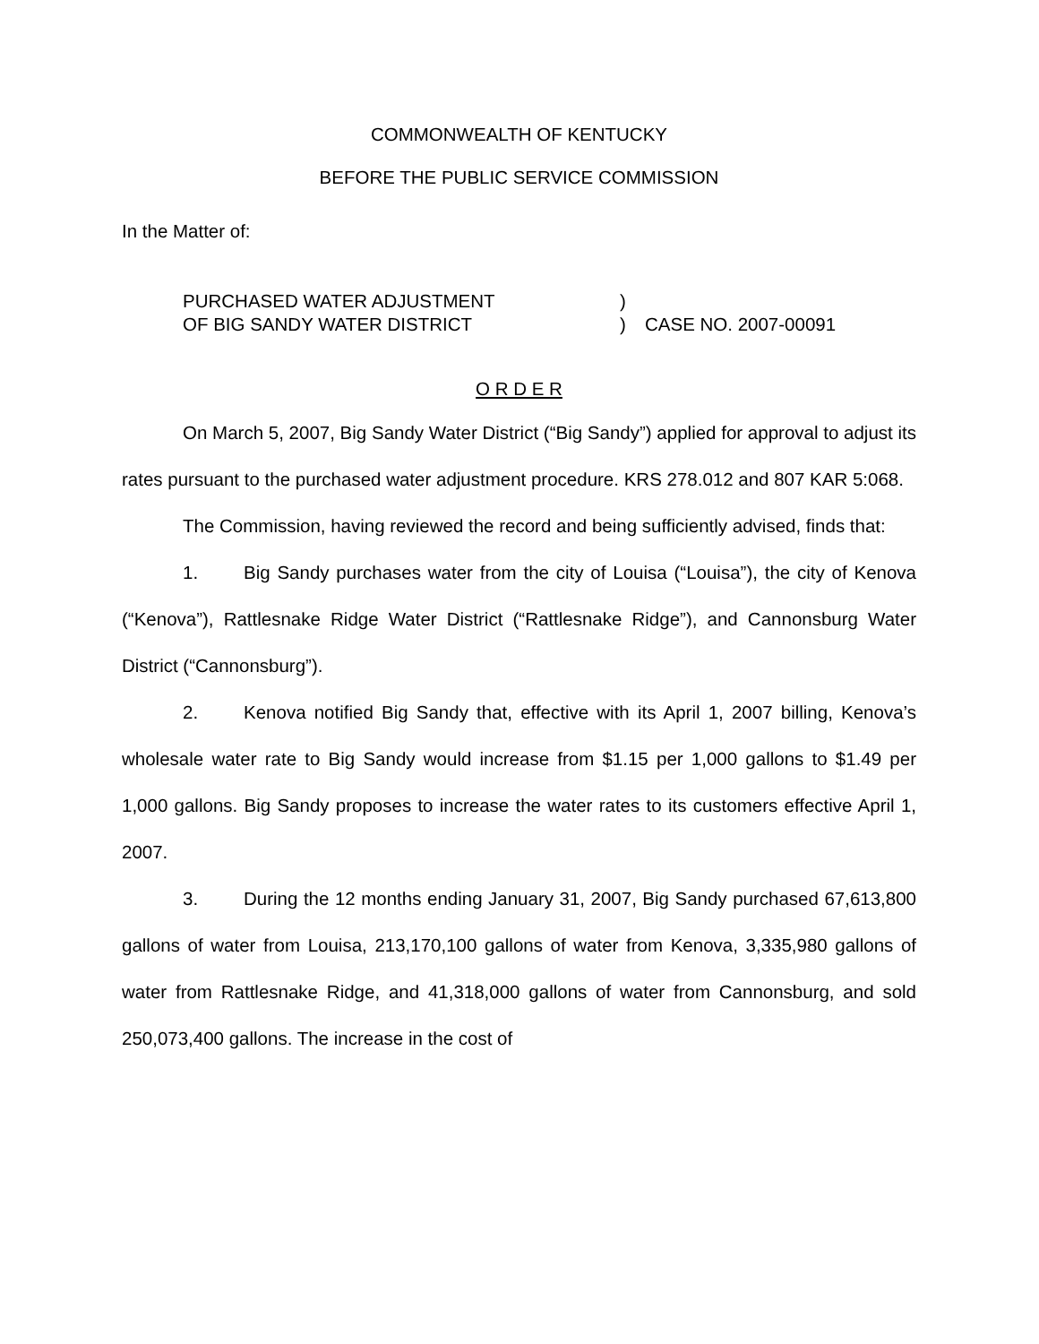COMMONWEALTH OF KENTUCKY
BEFORE THE PUBLIC SERVICE COMMISSION
In the Matter of:
| PURCHASED WATER ADJUSTMENT | ) | |
| OF BIG SANDY WATER DISTRICT | ) | CASE NO. 2007-00091 |
O R D E R
On March 5, 2007, Big Sandy Water District (“Big Sandy”) applied for approval to adjust its rates pursuant to the purchased water adjustment procedure. KRS 278.012 and 807 KAR 5:068.
The Commission, having reviewed the record and being sufficiently advised, finds that:
1. Big Sandy purchases water from the city of Louisa (“Louisa”), the city of Kenova (“Kenova”), Rattlesnake Ridge Water District (“Rattlesnake Ridge”), and Cannonsburg Water District (“Cannonsburg”).
2. Kenova notified Big Sandy that, effective with its April 1, 2007 billing, Kenova’s wholesale water rate to Big Sandy would increase from $1.15 per 1,000 gallons to $1.49 per 1,000 gallons. Big Sandy proposes to increase the water rates to its customers effective April 1, 2007.
3. During the 12 months ending January 31, 2007, Big Sandy purchased 67,613,800 gallons of water from Louisa, 213,170,100 gallons of water from Kenova, 3,335,980 gallons of water from Rattlesnake Ridge, and 41,318,000 gallons of water from Cannonsburg, and sold 250,073,400 gallons. The increase in the cost of